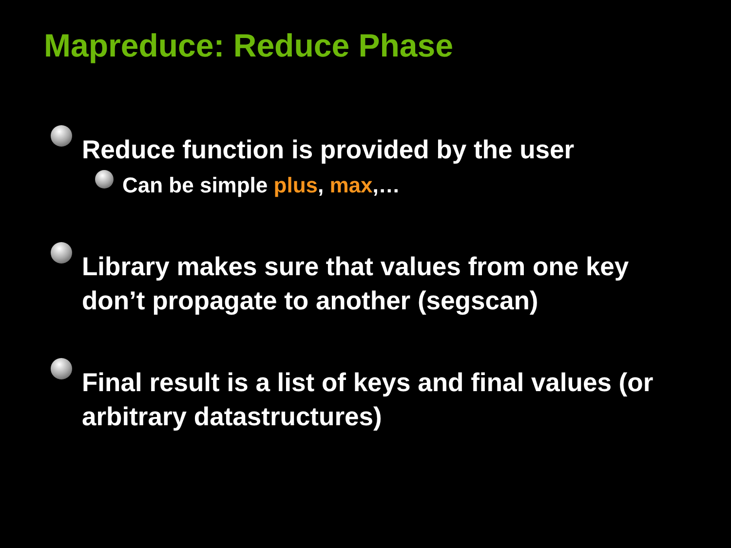Mapreduce: Reduce Phase
Reduce function is provided by the user
Can be simple plus, max,…
Library makes sure that values from one key don’t propagate to another (segscan)
Final result is a list of keys and final values (or arbitrary datastructures)